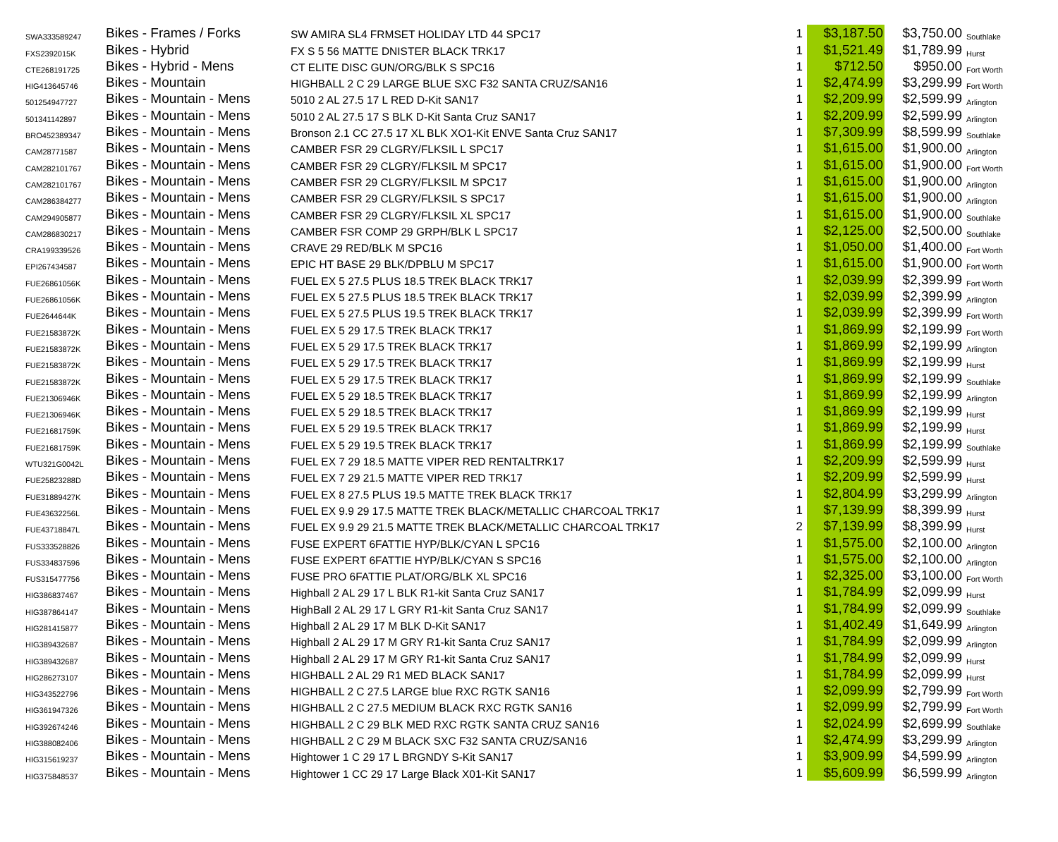| SWA333589247 | Bikes - Frames / Forks | SW AMIRA SL4 FRMSET HOLIDAY LTD 44 SPC17 | 1 | $3,187.50 | $3,750.00 | Southlake |
| FXS2392015K | Bikes - Hybrid | FX S 5 56 MATTE DNISTER BLACK TRK17 | 1 | $1,521.49 | $1,789.99 | Hurst |
| CTE268191725 | Bikes - Hybrid - Mens | CT ELITE DISC GUN/ORG/BLK S SPC16 | 1 | $712.50 | $950.00 | Fort Worth |
| HIG413645746 | Bikes - Mountain | HIGHBALL 2 C 29 LARGE BLUE SXC F32 SANTA CRUZ/SAN16 | 1 | $2,474.99 | $3,299.99 | Fort Worth |
| 501254947727 | Bikes - Mountain - Mens | 5010 2 AL 27.5 17 L RED D-Kit SAN17 | 1 | $2,209.99 | $2,599.99 | Arlington |
| 501341142897 | Bikes - Mountain - Mens | 5010 2 AL 27.5 17 S BLK D-Kit Santa Cruz SAN17 | 1 | $2,209.99 | $2,599.99 | Arlington |
| BRO452389347 | Bikes - Mountain - Mens | Bronson 2.1 CC 27.5 17 XL BLK XO1-Kit ENVE Santa Cruz SAN17 | 1 | $7,309.99 | $8,599.99 | Southlake |
| CAM28771587 | Bikes - Mountain - Mens | CAMBER FSR 29 CLGRY/FLKSIL L SPC17 | 1 | $1,615.00 | $1,900.00 | Arlington |
| CAM282101767 | Bikes - Mountain - Mens | CAMBER FSR 29 CLGRY/FLKSIL M SPC17 | 1 | $1,615.00 | $1,900.00 | Fort Worth |
| CAM282101767 | Bikes - Mountain - Mens | CAMBER FSR 29 CLGRY/FLKSIL M SPC17 | 1 | $1,615.00 | $1,900.00 | Arlington |
| CAM286384277 | Bikes - Mountain - Mens | CAMBER FSR 29 CLGRY/FLKSIL S SPC17 | 1 | $1,615.00 | $1,900.00 | Arlington |
| CAM294905877 | Bikes - Mountain - Mens | CAMBER FSR 29 CLGRY/FLKSIL XL SPC17 | 1 | $1,615.00 | $1,900.00 | Southlake |
| CAM286830217 | Bikes - Mountain - Mens | CAMBER FSR COMP 29 GRPH/BLK L SPC17 | 1 | $2,125.00 | $2,500.00 | Southlake |
| CRA199339526 | Bikes - Mountain - Mens | CRAVE 29 RED/BLK M SPC16 | 1 | $1,050.00 | $1,400.00 | Fort Worth |
| EPI267434587 | Bikes - Mountain - Mens | EPIC HT BASE 29 BLK/DPBLU M SPC17 | 1 | $1,615.00 | $1,900.00 | Fort Worth |
| FUE26861056K | Bikes - Mountain - Mens | FUEL EX 5 27.5 PLUS 18.5 TREK BLACK TRK17 | 1 | $2,039.99 | $2,399.99 | Fort Worth |
| FUE26861056K | Bikes - Mountain - Mens | FUEL EX 5 27.5 PLUS 18.5 TREK BLACK TRK17 | 1 | $2,039.99 | $2,399.99 | Arlington |
| FUE2644644K | Bikes - Mountain - Mens | FUEL EX 5 27.5 PLUS 19.5 TREK BLACK TRK17 | 1 | $2,039.99 | $2,399.99 | Fort Worth |
| FUE21583872K | Bikes - Mountain - Mens | FUEL EX 5 29 17.5 TREK BLACK TRK17 | 1 | $1,869.99 | $2,199.99 | Fort Worth |
| FUE21583872K | Bikes - Mountain - Mens | FUEL EX 5 29 17.5 TREK BLACK TRK17 | 1 | $1,869.99 | $2,199.99 | Arlington |
| FUE21583872K | Bikes - Mountain - Mens | FUEL EX 5 29 17.5 TREK BLACK TRK17 | 1 | $1,869.99 | $2,199.99 | Hurst |
| FUE21583872K | Bikes - Mountain - Mens | FUEL EX 5 29 17.5 TREK BLACK TRK17 | 1 | $1,869.99 | $2,199.99 | Southlake |
| FUE21306946K | Bikes - Mountain - Mens | FUEL EX 5 29 18.5 TREK BLACK TRK17 | 1 | $1,869.99 | $2,199.99 | Arlington |
| FUE21306946K | Bikes - Mountain - Mens | FUEL EX 5 29 18.5 TREK BLACK TRK17 | 1 | $1,869.99 | $2,199.99 | Hurst |
| FUE21681759K | Bikes - Mountain - Mens | FUEL EX 5 29 19.5 TREK BLACK TRK17 | 1 | $1,869.99 | $2,199.99 | Hurst |
| FUE21681759K | Bikes - Mountain - Mens | FUEL EX 5 29 19.5 TREK BLACK TRK17 | 1 | $1,869.99 | $2,199.99 | Southlake |
| WTU321G0042L | Bikes - Mountain - Mens | FUEL EX 7 29 18.5 MATTE VIPER RED RENTALTRK17 | 1 | $2,209.99 | $2,599.99 | Hurst |
| FUE25823288D | Bikes - Mountain - Mens | FUEL EX 7 29 21.5 MATTE VIPER RED TRK17 | 1 | $2,209.99 | $2,599.99 | Hurst |
| FUE31889427K | Bikes - Mountain - Mens | FUEL EX 8 27.5 PLUS 19.5 MATTE TREK BLACK TRK17 | 1 | $2,804.99 | $3,299.99 | Arlington |
| FUE43632256L | Bikes - Mountain - Mens | FUEL EX 9.9 29 17.5 MATTE TREK BLACK/METALLIC CHARCOAL TRK17 | 1 | $7,139.99 | $8,399.99 | Hurst |
| FUE43718847L | Bikes - Mountain - Mens | FUEL EX 9.9 29 21.5 MATTE TREK BLACK/METALLIC CHARCOAL TRK17 | 2 | $7,139.99 | $8,399.99 | Hurst |
| FUS333528826 | Bikes - Mountain - Mens | FUSE EXPERT 6FATTIE HYP/BLK/CYAN L SPC16 | 1 | $1,575.00 | $2,100.00 | Arlington |
| FUS334837596 | Bikes - Mountain - Mens | FUSE EXPERT 6FATTIE HYP/BLK/CYAN S SPC16 | 1 | $1,575.00 | $2,100.00 | Arlington |
| FUS315477756 | Bikes - Mountain - Mens | FUSE PRO 6FATTIE PLAT/ORG/BLK XL SPC16 | 1 | $2,325.00 | $3,100.00 | Fort Worth |
| HIG386837467 | Bikes - Mountain - Mens | Highball 2 AL 29 17 L BLK R1-kit Santa Cruz SAN17 | 1 | $1,784.99 | $2,099.99 | Hurst |
| HIG387864147 | Bikes - Mountain - Mens | HighBall 2 AL 29 17 L GRY R1-kit Santa Cruz SAN17 | 1 | $1,784.99 | $2,099.99 | Southlake |
| HIG281415877 | Bikes - Mountain - Mens | Highball 2 AL 29 17 M BLK D-Kit SAN17 | 1 | $1,402.49 | $1,649.99 | Arlington |
| HIG389432687 | Bikes - Mountain - Mens | Highball 2 AL 29 17 M GRY R1-kit Santa Cruz SAN17 | 1 | $1,784.99 | $2,099.99 | Arlington |
| HIG389432687 | Bikes - Mountain - Mens | Highball 2 AL 29 17 M GRY R1-kit Santa Cruz SAN17 | 1 | $1,784.99 | $2,099.99 | Hurst |
| HIG286273107 | Bikes - Mountain - Mens | HIGHBALL 2 AL 29 R1 MED BLACK SAN17 | 1 | $1,784.99 | $2,099.99 | Hurst |
| HIG343522796 | Bikes - Mountain - Mens | HIGHBALL 2 C 27.5 LARGE blue RXC RGTK SAN16 | 1 | $2,099.99 | $2,799.99 | Fort Worth |
| HIG361947326 | Bikes - Mountain - Mens | HIGHBALL 2 C 27.5 MEDIUM BLACK RXC RGTK SAN16 | 1 | $2,099.99 | $2,799.99 | Fort Worth |
| HIG392674246 | Bikes - Mountain - Mens | HIGHBALL 2 C 29 BLK MED RXC RGTK SANTA CRUZ SAN16 | 1 | $2,024.99 | $2,699.99 | Southlake |
| HIG388082406 | Bikes - Mountain - Mens | HIGHBALL 2 C 29 M BLACK SXC F32 SANTA CRUZ/SAN16 | 1 | $2,474.99 | $3,299.99 | Arlington |
| HIG315619237 | Bikes - Mountain - Mens | Hightower 1 C 29 17 L BRGNDY S-Kit SAN17 | 1 | $3,909.99 | $4,599.99 | Arlington |
| HIG375848537 | Bikes - Mountain - Mens | Hightower 1 CC 29 17 Large Black X01-Kit SAN17 | 1 | $5,609.99 | $6,599.99 | Arlington |